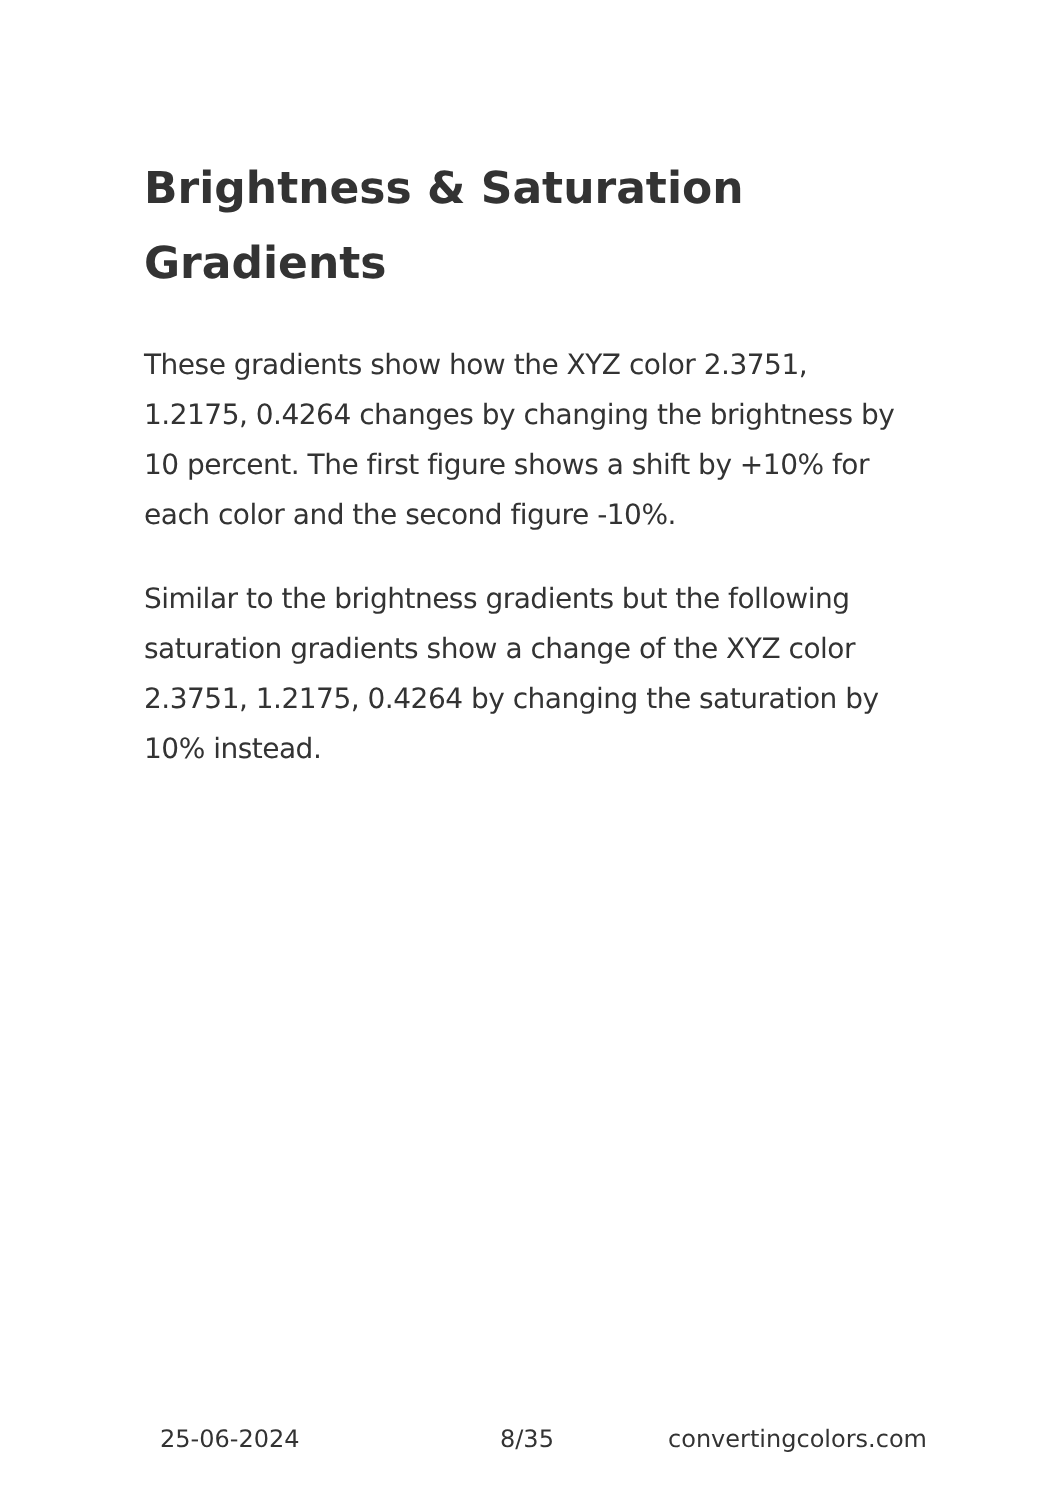Brightness & Saturation Gradients
These gradients show how the XYZ color 2.3751, 1.2175, 0.4264 changes by changing the brightness by 10 percent. The first figure shows a shift by +10% for each color and the second figure -10%.
Similar to the brightness gradients but the following saturation gradients show a change of the XYZ color 2.3751, 1.2175, 0.4264 by changing the saturation by 10% instead.
25-06-2024 8/35 convertingcolors.com